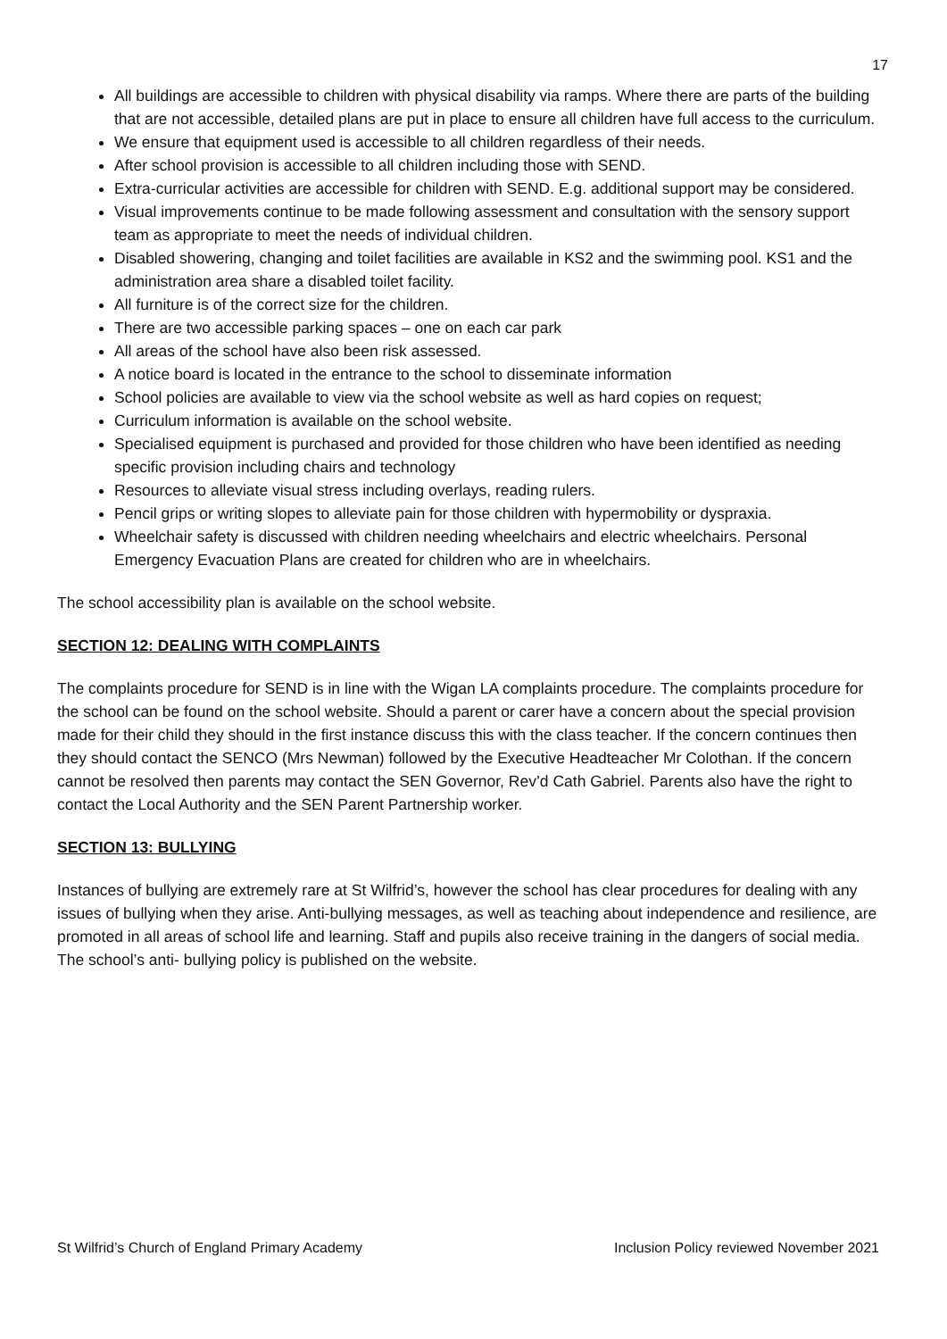17
All buildings are accessible to children with physical disability via ramps. Where there are parts of the building that are not accessible, detailed plans are put in place to ensure all children have full access to the curriculum.
We ensure that equipment used is accessible to all children regardless of their needs.
After school provision is accessible to all children including those with SEND.
Extra-curricular activities are accessible for children with SEND. E.g. additional support may be considered.
Visual improvements continue to be made following assessment and consultation with the sensory support team as appropriate to meet the needs of individual children.
Disabled showering, changing and toilet facilities are available in KS2 and the swimming pool. KS1 and the administration area share a disabled toilet facility.
All furniture is of the correct size for the children.
There are two accessible parking spaces – one on each car park
All areas of the school have also been risk assessed.
A notice board is located in the entrance to the school to disseminate information
School policies are available to view via the school website as well as hard copies on request;
Curriculum information is available on the school website.
Specialised equipment is purchased and provided for those children who have been identified as needing specific provision including chairs and technology
Resources to alleviate visual stress including overlays, reading rulers.
Pencil grips or writing slopes to alleviate pain for those children with hypermobility or dyspraxia.
Wheelchair safety is discussed with children needing wheelchairs and electric wheelchairs. Personal Emergency Evacuation Plans are created for children who are in wheelchairs.
The school accessibility plan is available on the school website.
SECTION 12: DEALING WITH COMPLAINTS
The complaints procedure for SEND is in line with the Wigan LA complaints procedure. The complaints procedure for the school can be found on the school website. Should a parent or carer have a concern about the special provision made for their child they should in the first instance discuss this with the class teacher. If the concern continues then they should contact the SENCO (Mrs Newman) followed by the Executive Headteacher Mr Colothan. If the concern cannot be resolved then parents may contact the SEN Governor, Rev’d Cath Gabriel. Parents also have the right to contact the Local Authority and the SEN Parent Partnership worker.
SECTION 13: BULLYING
Instances of bullying are extremely rare at St Wilfrid’s, however the school has clear procedures for dealing with any issues of bullying when they arise. Anti-bullying messages, as well as teaching about independence and resilience, are promoted in all areas of school life and learning. Staff and pupils also receive training in the dangers of social media. The school’s anti- bullying policy is published on the website.
St Wilfrid’s Church of England Primary Academy Inclusion Policy reviewed November 2021